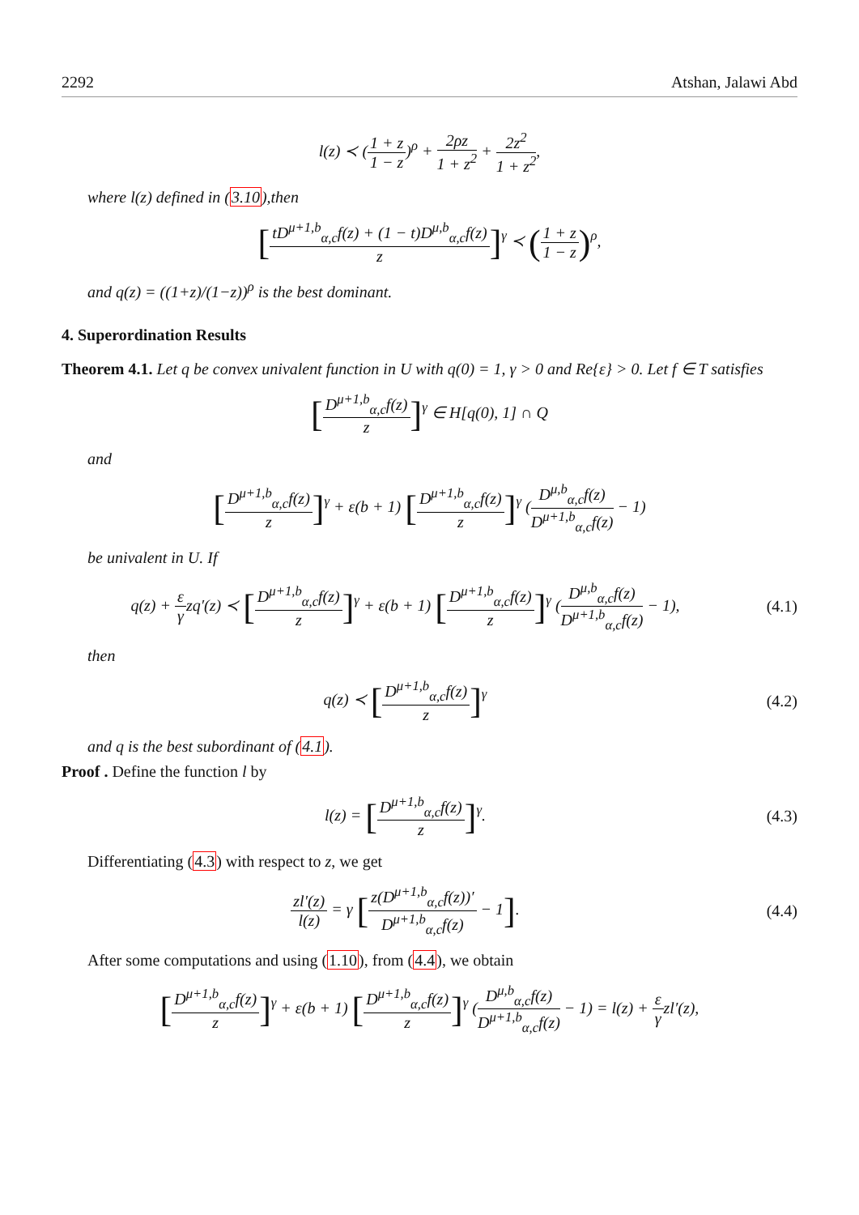2292 Atshan, Jalawi Abd
l(z) ≺ (1 + z 1 − z)<sup>ρ</sup> + 2ρz 1 + z<sup>2</sup> + 2z<sup>2</sup> 1 + z<sup>2</sup>,
where l(z) defined in (3.10),then
[tD<sup>μ+1,b</sup><sub>α,c</sub>f(z) + (1 − t)D<sup>μ,b</sup><sub>α,c</sub>f(z) z]<sup>γ</sup> ≺ (1 + z 1 − z)<sup>ρ</sup>,
and q(z) = ((1+z)/(1−z))<sup>ρ</sup> is the best dominant.
4. Superordination Results
Theorem 4.1. Let q be convex univalent function in U with q(0) = 1, γ > 0 and Re{ε} > 0. Let f ∈ T satisfies
[D<sup>μ+1,b</sup><sub>α,c</sub>f(z) z]<sup>γ</sup> ∈ H[q(0), 1] ∩ Q
and
[D<sup>μ+1,b</sup><sub>α,c</sub>f(z) z]<sup>γ</sup> + ε(b + 1) [D<sup>μ+1,b</sup><sub>α,c</sub>f(z) z]<sup>γ</sup> (D<sup>μ,b</sup><sub>α,c</sub>f(z) D<sup>μ+1,b</sup><sub>α,c</sub>f(z) − 1)
be univalent in U. If
q(z) + ε γzq′(z) ≺ [D<sup>μ+1,b</sup><sub>α,c</sub>f(z) z]<sup>γ</sup> + ε(b + 1) [D<sup>μ+1,b</sup><sub>α,c</sub>f(z) z]<sup>γ</sup> (D<sup>μ,b</sup><sub>α,c</sub>f(z) D<sup>μ+1,b</sup><sub>α,c</sub>f(z) − 1),
(4.1)
then
q(z) ≺ [D<sup>μ+1,b</sup><sub>α,c</sub>f(z) z]<sup>γ</sup> (4.2)
and q is the best subordinant of (4.1).
Proof . Define the function l by
l(z) = [D<sup>μ+1,b</sup><sub>α,c</sub>f(z) z]<sup>γ</sup>. (4.3)
Differentiating (4.3) with respect to z, we get
zl′(z) l(z) = γ [z(D<sup>μ+1,b</sup><sub>α,c</sub>f(z))′ D<sup>μ+1,b</sup><sub>α,c</sub>f(z) − 1].
(4.4)
After some computations and using (1.10), from (4.4), we obtain
[D<sup>μ+1,b</sup><sub>α,c</sub>f(z) z]<sup>γ</sup> + ε(b + 1) [D<sup>μ+1,b</sup><sub>α,c</sub>f(z) z]<sup>γ</sup> (D<sup>μ,b</sup><sub>α,c</sub>f(z) D<sup>μ+1,b</sup><sub>α,c</sub>f(z) − 1) = l(z) + ε γzl′(z),